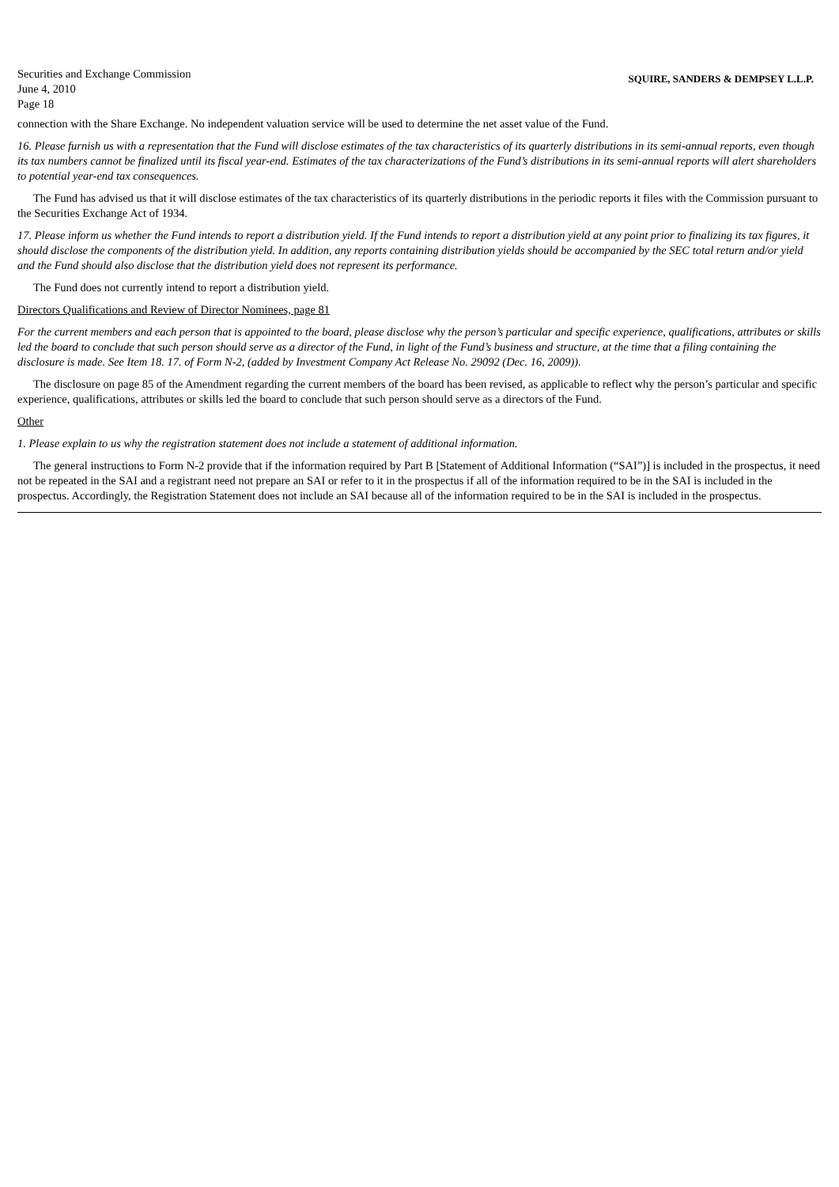Securities and Exchange Commission
June 4, 2010
Page 18
SQUIRE, SANDERS & DEMPSEY L.L.P.
connection with the Share Exchange. No independent valuation service will be used to determine the net asset value of the Fund.
16. Please furnish us with a representation that the Fund will disclose estimates of the tax characteristics of its quarterly distributions in its semi-annual reports, even though its tax numbers cannot be finalized until its fiscal year-end. Estimates of the tax characterizations of the Fund’s distributions in its semi-annual reports will alert shareholders to potential year-end tax consequences.
The Fund has advised us that it will disclose estimates of the tax characteristics of its quarterly distributions in the periodic reports it files with the Commission pursuant to the Securities Exchange Act of 1934.
17. Please inform us whether the Fund intends to report a distribution yield. If the Fund intends to report a distribution yield at any point prior to finalizing its tax figures, it should disclose the components of the distribution yield. In addition, any reports containing distribution yields should be accompanied by the SEC total return and/or yield and the Fund should also disclose that the distribution yield does not represent its performance.
The Fund does not currently intend to report a distribution yield.
Directors Qualifications and Review of Director Nominees, page 81
For the current members and each person that is appointed to the board, please disclose why the person’s particular and specific experience, qualifications, attributes or skills led the board to conclude that such person should serve as a director of the Fund, in light of the Fund’s business and structure, at the time that a filing containing the disclosure is made. See Item 18. 17. of Form N-2, (added by Investment Company Act Release No. 29092 (Dec. 16, 2009)).
The disclosure on page 85 of the Amendment regarding the current members of the board has been revised, as applicable to reflect why the person’s particular and specific experience, qualifications, attributes or skills led the board to conclude that such person should serve as a directors of the Fund.
Other
1. Please explain to us why the registration statement does not include a statement of additional information.
The general instructions to Form N-2 provide that if the information required by Part B [Statement of Additional Information (“SAI”)] is included in the prospectus, it need not be repeated in the SAI and a registrant need not prepare an SAI or refer to it in the prospectus if all of the information required to be in the SAI is included in the prospectus. Accordingly, the Registration Statement does not include an SAI because all of the information required to be in the SAI is included in the prospectus.